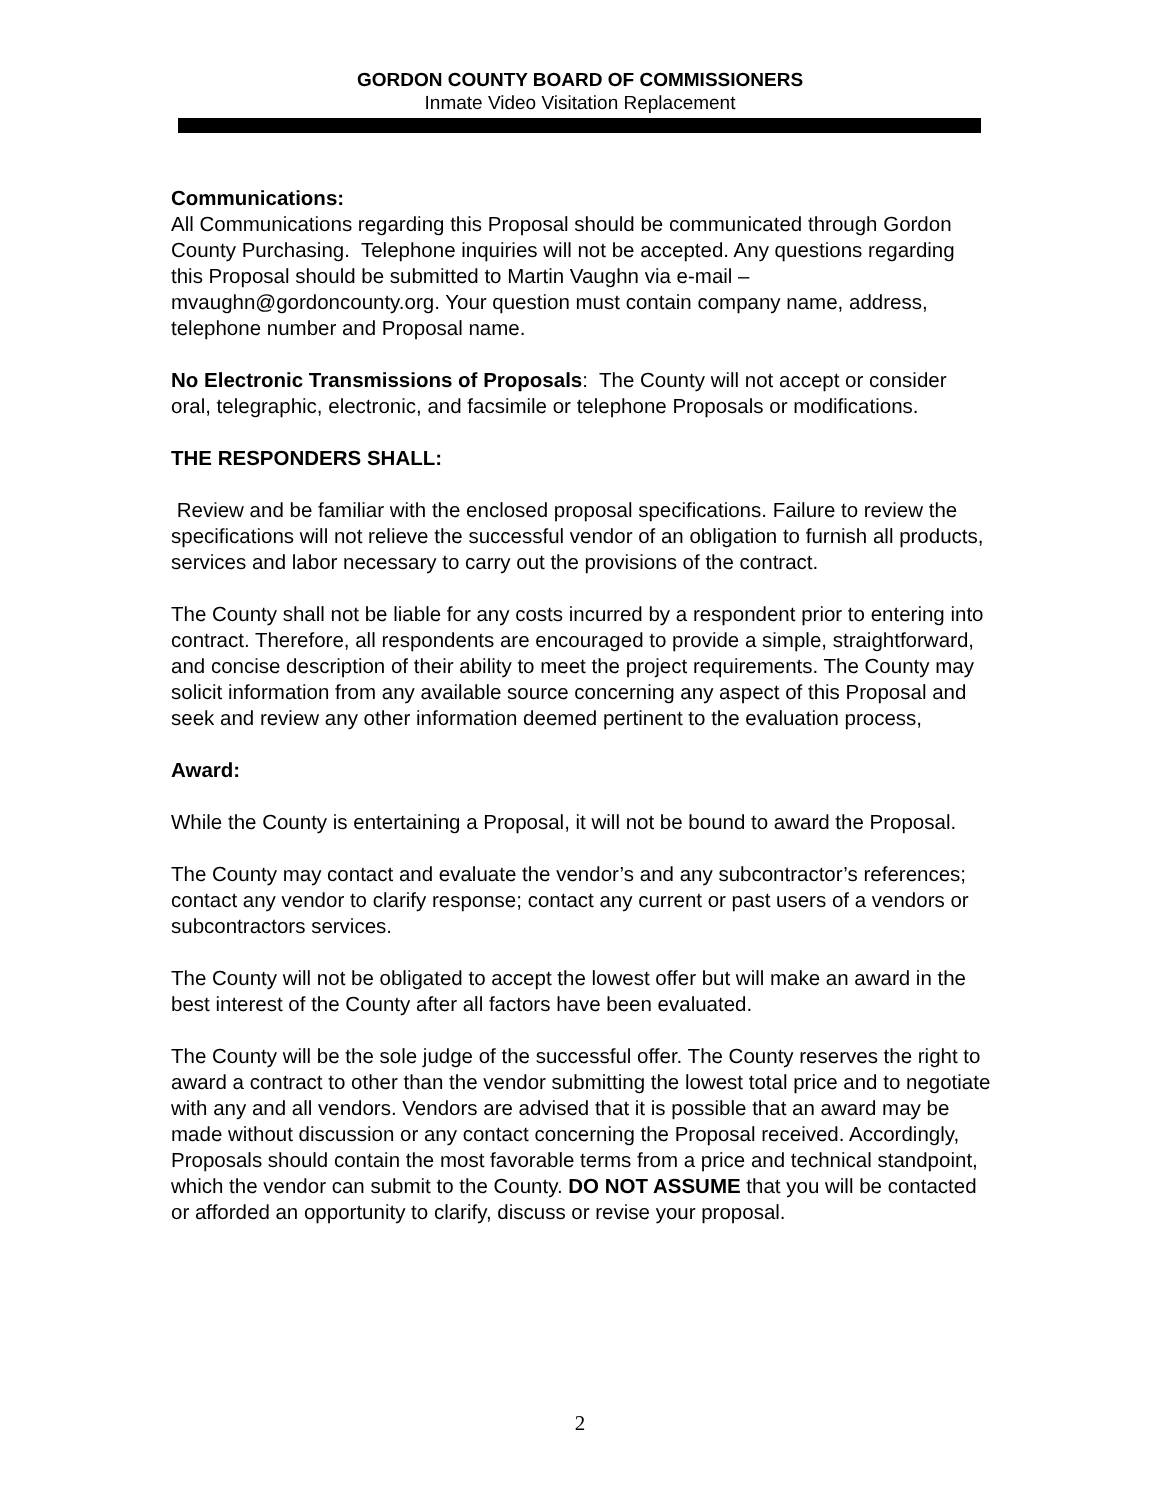GORDON COUNTY BOARD OF COMMISSIONERS
Inmate Video Visitation Replacement
Communications:
All Communications regarding this Proposal should be communicated through Gordon County Purchasing. Telephone inquiries will not be accepted. Any questions regarding this Proposal should be submitted to Martin Vaughn via e-mail – mvaughn@gordoncounty.org. Your question must contain company name, address, telephone number and Proposal name.
No Electronic Transmissions of Proposals: The County will not accept or consider oral, telegraphic, electronic, and facsimile or telephone Proposals or modifications.
THE RESPONDERS SHALL:
Review and be familiar with the enclosed proposal specifications. Failure to review the specifications will not relieve the successful vendor of an obligation to furnish all products, services and labor necessary to carry out the provisions of the contract.
The County shall not be liable for any costs incurred by a respondent prior to entering into contract. Therefore, all respondents are encouraged to provide a simple, straightforward, and concise description of their ability to meet the project requirements. The County may solicit information from any available source concerning any aspect of this Proposal and seek and review any other information deemed pertinent to the evaluation process,
Award:
While the County is entertaining a Proposal, it will not be bound to award the Proposal.
The County may contact and evaluate the vendor’s and any subcontractor’s references; contact any vendor to clarify response; contact any current or past users of a vendors or subcontractors services.
The County will not be obligated to accept the lowest offer but will make an award in the best interest of the County after all factors have been evaluated.
The County will be the sole judge of the successful offer. The County reserves the right to award a contract to other than the vendor submitting the lowest total price and to negotiate with any and all vendors. Vendors are advised that it is possible that an award may be made without discussion or any contact concerning the Proposal received. Accordingly, Proposals should contain the most favorable terms from a price and technical standpoint, which the vendor can submit to the County. DO NOT ASSUME that you will be contacted or afforded an opportunity to clarify, discuss or revise your proposal.
2